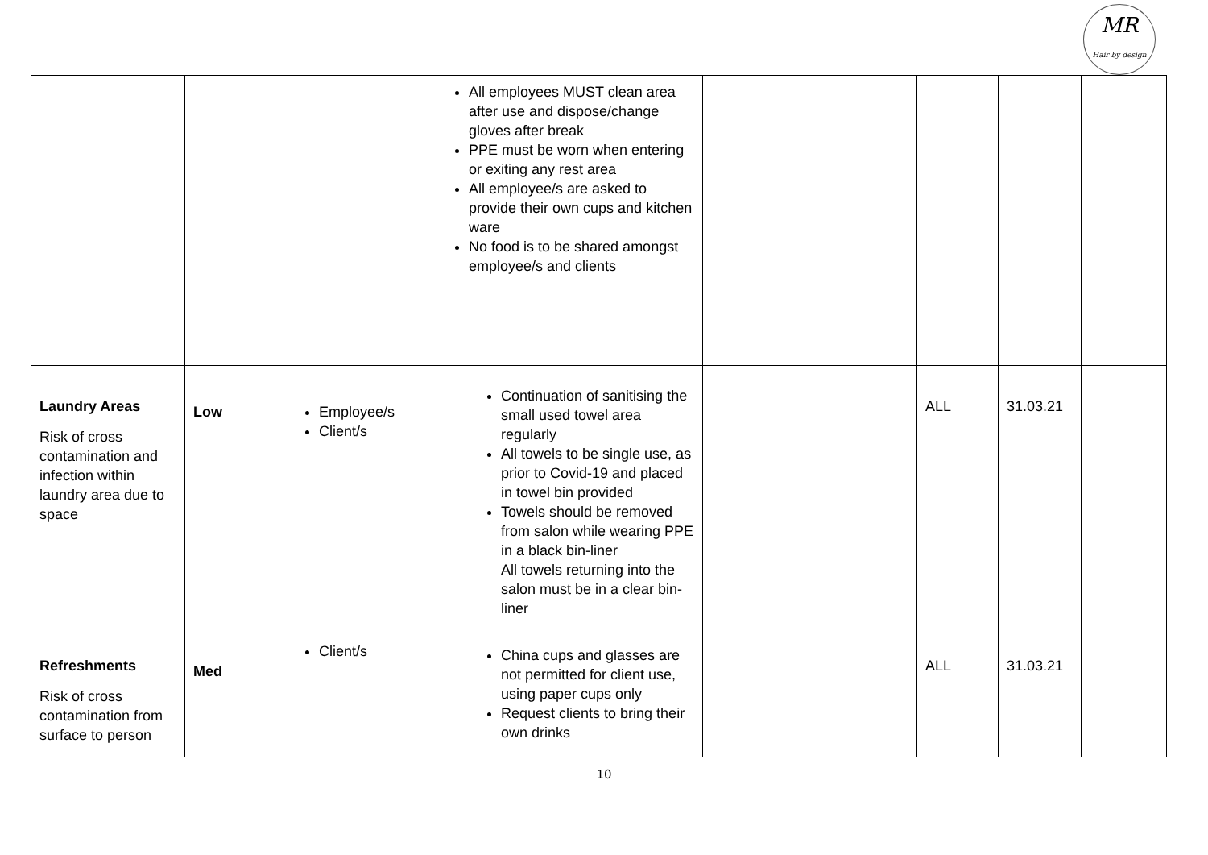MR
Hair by design
| | | | All employees MUST clean area after use and dispose/change gloves after break PPE must be worn when entering or exiting any rest area All employee/s are asked to provide their own cups and kitchen ware No food is to be shared amongst employee/s and clients | | | | |
| Laundry Areas Risk of cross contamination and infection within laundry area due to space | Low | Employee/s Client/s | Continuation of sanitising the small used towel area regularly All towels to be single use, as prior to Covid-19 and placed in towel bin provided Towels should be removed from salon while wearing PPE in a black bin-liner All towels returning into the salon must be in a clear bin-liner | | ALL | 31.03.21 | |
| Refreshments Risk of cross contamination from surface to person | Med | Client/s | China cups and glasses are not permitted for client use, using paper cups only Request clients to bring their own drinks | | ALL | 31.03.21 | |
10